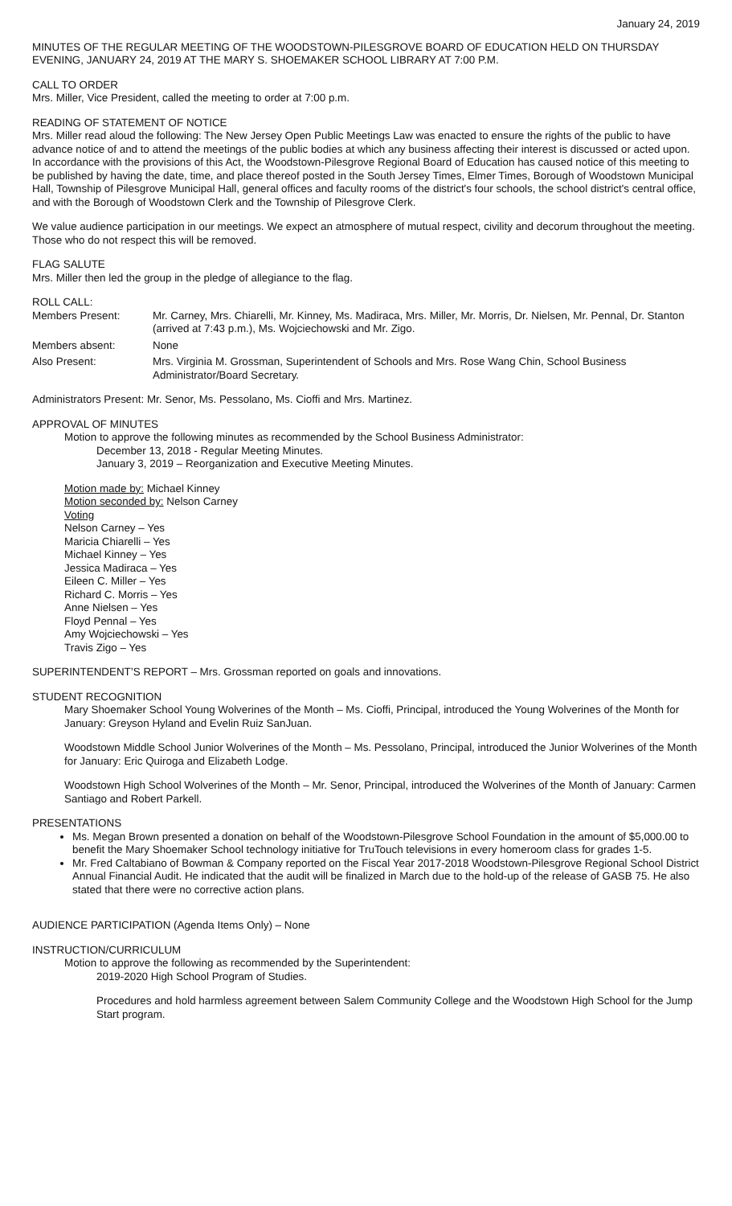January 24, 2019
MINUTES OF THE REGULAR MEETING OF THE WOODSTOWN-PILESGROVE BOARD OF EDUCATION HELD ON THURSDAY EVENING, JANUARY 24, 2019 AT THE MARY S. SHOEMAKER SCHOOL LIBRARY AT 7:00 P.M.
CALL TO ORDER
Mrs. Miller, Vice President, called the meeting to order at 7:00 p.m.
READING OF STATEMENT OF NOTICE
Mrs. Miller read aloud the following: The New Jersey Open Public Meetings Law was enacted to ensure the rights of the public to have advance notice of and to attend the meetings of the public bodies at which any business affecting their interest is discussed or acted upon. In accordance with the provisions of this Act, the Woodstown-Pilesgrove Regional Board of Education has caused notice of this meeting to be published by having the date, time, and place thereof posted in the South Jersey Times, Elmer Times, Borough of Woodstown Municipal Hall, Township of Pilesgrove Municipal Hall, general offices and faculty rooms of the district's four schools, the school district's central office, and with the Borough of Woodstown Clerk and the Township of Pilesgrove Clerk.
We value audience participation in our meetings. We expect an atmosphere of mutual respect, civility and decorum throughout the meeting. Those who do not respect this will be removed.
FLAG SALUTE
Mrs. Miller then led the group in the pledge of allegiance to the flag.
ROLL CALL:
Members Present: Mr. Carney, Mrs. Chiarelli, Mr. Kinney, Ms. Madiraca, Mrs. Miller, Mr. Morris, Dr. Nielsen, Mr. Pennal, Dr. Stanton (arrived at 7:43 p.m.), Ms. Wojciechowski and Mr. Zigo.
Members absent: None
Also Present: Mrs. Virginia M. Grossman, Superintendent of Schools and Mrs. Rose Wang Chin, School Business Administrator/Board Secretary.
Administrators Present: Mr. Senor, Ms. Pessolano, Ms. Cioffi and Mrs. Martinez.
APPROVAL OF MINUTES
Motion to approve the following minutes as recommended by the School Business Administrator:
December 13, 2018 - Regular Meeting Minutes.
January 3, 2019 – Reorganization and Executive Meeting Minutes.
Motion made by: Michael Kinney
Motion seconded by: Nelson Carney
Voting
Nelson Carney – Yes
Maricia Chiarelli – Yes
Michael Kinney – Yes
Jessica Madiraca – Yes
Eileen C. Miller – Yes
Richard C. Morris – Yes
Anne Nielsen – Yes
Floyd Pennal – Yes
Amy Wojciechowski – Yes
Travis Zigo – Yes
SUPERINTENDENT’S REPORT – Mrs. Grossman reported on goals and innovations.
STUDENT RECOGNITION
Mary Shoemaker School Young Wolverines of the Month – Ms. Cioffi, Principal, introduced the Young Wolverines of the Month for January: Greyson Hyland and Evelin Ruiz SanJuan.
Woodstown Middle School Junior Wolverines of the Month – Ms. Pessolano, Principal, introduced the Junior Wolverines of the Month for January: Eric Quiroga and Elizabeth Lodge.
Woodstown High School Wolverines of the Month – Mr. Senor, Principal, introduced the Wolverines of the Month of January: Carmen Santiago and Robert Parkell.
PRESENTATIONS
Ms. Megan Brown presented a donation on behalf of the Woodstown-Pilesgrove School Foundation in the amount of $5,000.00 to benefit the Mary Shoemaker School technology initiative for TruTouch televisions in every homeroom class for grades 1-5.
Mr. Fred Caltabiano of Bowman & Company reported on the Fiscal Year 2017-2018 Woodstown-Pilesgrove Regional School District Annual Financial Audit. He indicated that the audit will be finalized in March due to the hold-up of the release of GASB 75. He also stated that there were no corrective action plans.
AUDIENCE PARTICIPATION (Agenda Items Only) – None
INSTRUCTION/CURRICULUM
Motion to approve the following as recommended by the Superintendent:
2019-2020 High School Program of Studies.
Procedures and hold harmless agreement between Salem Community College and the Woodstown High School for the Jump Start program.